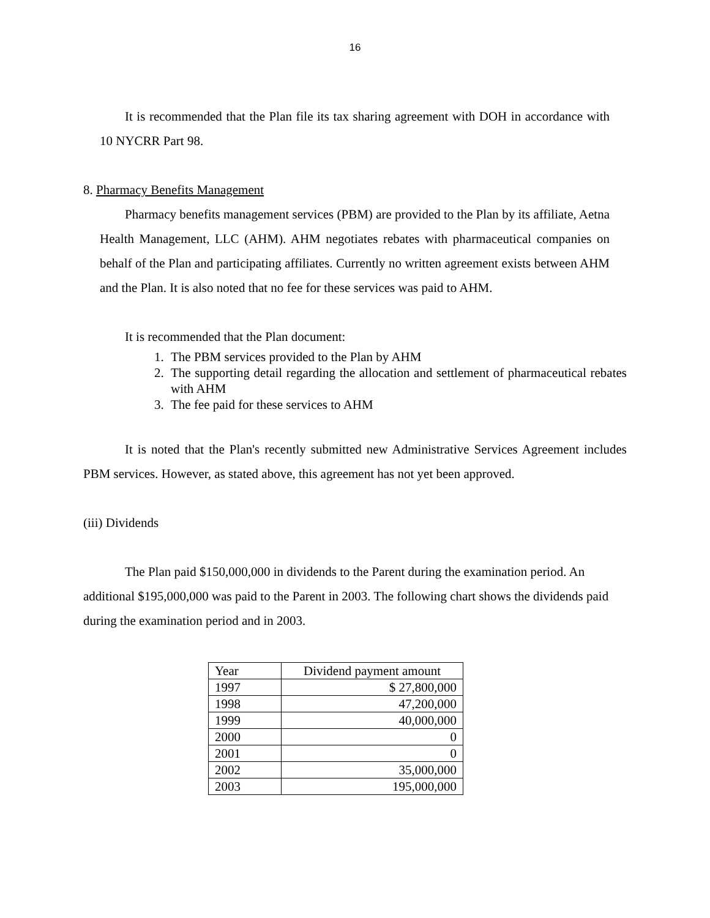16
It is recommended that the Plan file its tax sharing agreement with DOH in accordance with 10 NYCRR Part 98.
8. Pharmacy Benefits Management
Pharmacy benefits management services (PBM) are provided to the Plan by its affiliate, Aetna Health Management, LLC (AHM). AHM negotiates rebates with pharmaceutical companies on behalf of the Plan and participating affiliates. Currently no written agreement exists between AHM and the Plan. It is also noted that no fee for these services was paid to AHM.
It is recommended that the Plan document:
1. The PBM services provided to the Plan by AHM
2. The supporting detail regarding the allocation and settlement of pharmaceutical rebates with AHM
3. The fee paid for these services to AHM
It is noted that the Plan's recently submitted new Administrative Services Agreement includes PBM services. However, as stated above, this agreement has not yet been approved.
(iii) Dividends
The Plan paid $150,000,000 in dividends to the Parent during the examination period. An additional $195,000,000 was paid to the Parent in 2003. The following chart shows the dividends paid during the examination period and in 2003.
| Year | Dividend payment amount |
| --- | --- |
| 1997 | $ 27,800,000 |
| 1998 | 47,200,000 |
| 1999 | 40,000,000 |
| 2000 | 0 |
| 2001 | 0 |
| 2002 | 35,000,000 |
| 2003 | 195,000,000 |